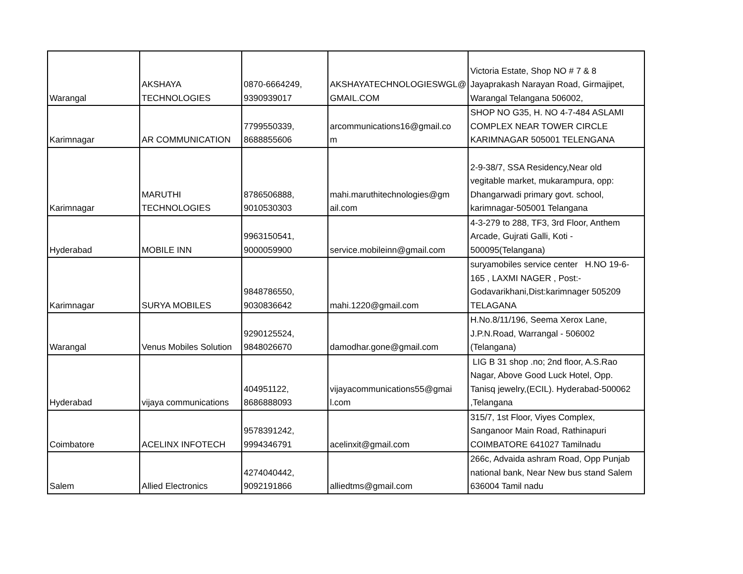| Warangal | AKSHAYA TECHNOLOGIES | 0870-6664249, 9390939017 | AKSHAYATECHNOLOGIESWGL@ GMAIL.COM | Victoria Estate, Shop NO # 7 & 8 Jayaprakash Narayan Road, Girmajipet, Warangal Telangana 506002, |
| Karimnagar | AR COMMUNICATION | 7799550339, 8688855606 | arcommunications16@gmail.co m | SHOP NO G35, H. NO 4-7-484 ASLAMI COMPLEX NEAR TOWER CIRCLE KARIMNAGAR 505001 TELENGANA |
| Karimnagar | MARUTHI TECHNOLOGIES | 8786506888, 9010530303 | mahi.maruthitechnologies@gm ail.com | 2-9-38/7, SSA Residency,Near old vegitable market, mukarampura, opp: Dhangarwadi primary govt. school, karimnagar-505001 Telangana |
| Hyderabad | MOBILE INN | 9963150541, 9000059900 | service.mobileinn@gmail.com | 4-3-279 to 288, TF3, 3rd Floor, Anthem Arcade, Gujrati Galli, Koti - 500095(Telangana) |
| Karimnagar | SURYA MOBILES | 9848786550, 9030836642 | mahi.1220@gmail.com | suryamobiles service center H.NO 19-6- 165 , LAXMI NAGER , Post:- Godavarikhani,Dist:karimnager 505209 TELAGANA |
| Warangal | Venus Mobiles Solution | 9290125524, 9848026670 | damodhar.gone@gmail.com | H.No.8/11/196, Seema Xerox Lane, J.P.N.Road, Warrangal - 506002 (Telangana) |
| Hyderabad | vijaya communications | 404951122, 8686888093 | vijayacommunications55@gmai l.com | LIG B 31 shop .no; 2nd floor, A.S.Rao Nagar, Above Good Luck Hotel, Opp. Tanisq jewelry,(ECIL). Hyderabad-500062 ,Telangana |
| Coimbatore | ACELINX INFOTECH | 9578391242, 9994346791 | acelinxit@gmail.com | 315/7, 1st Floor, Viyes Complex, Sanganoor Main Road, Rathinapuri COIMBATORE 641027 Tamilnadu |
| Salem | Allied Electronics | 4274040442, 9092191866 | alliedtms@gmail.com | 266c, Advaida ashram Road, Opp Punjab national bank, Near New bus stand Salem 636004 Tamil nadu |